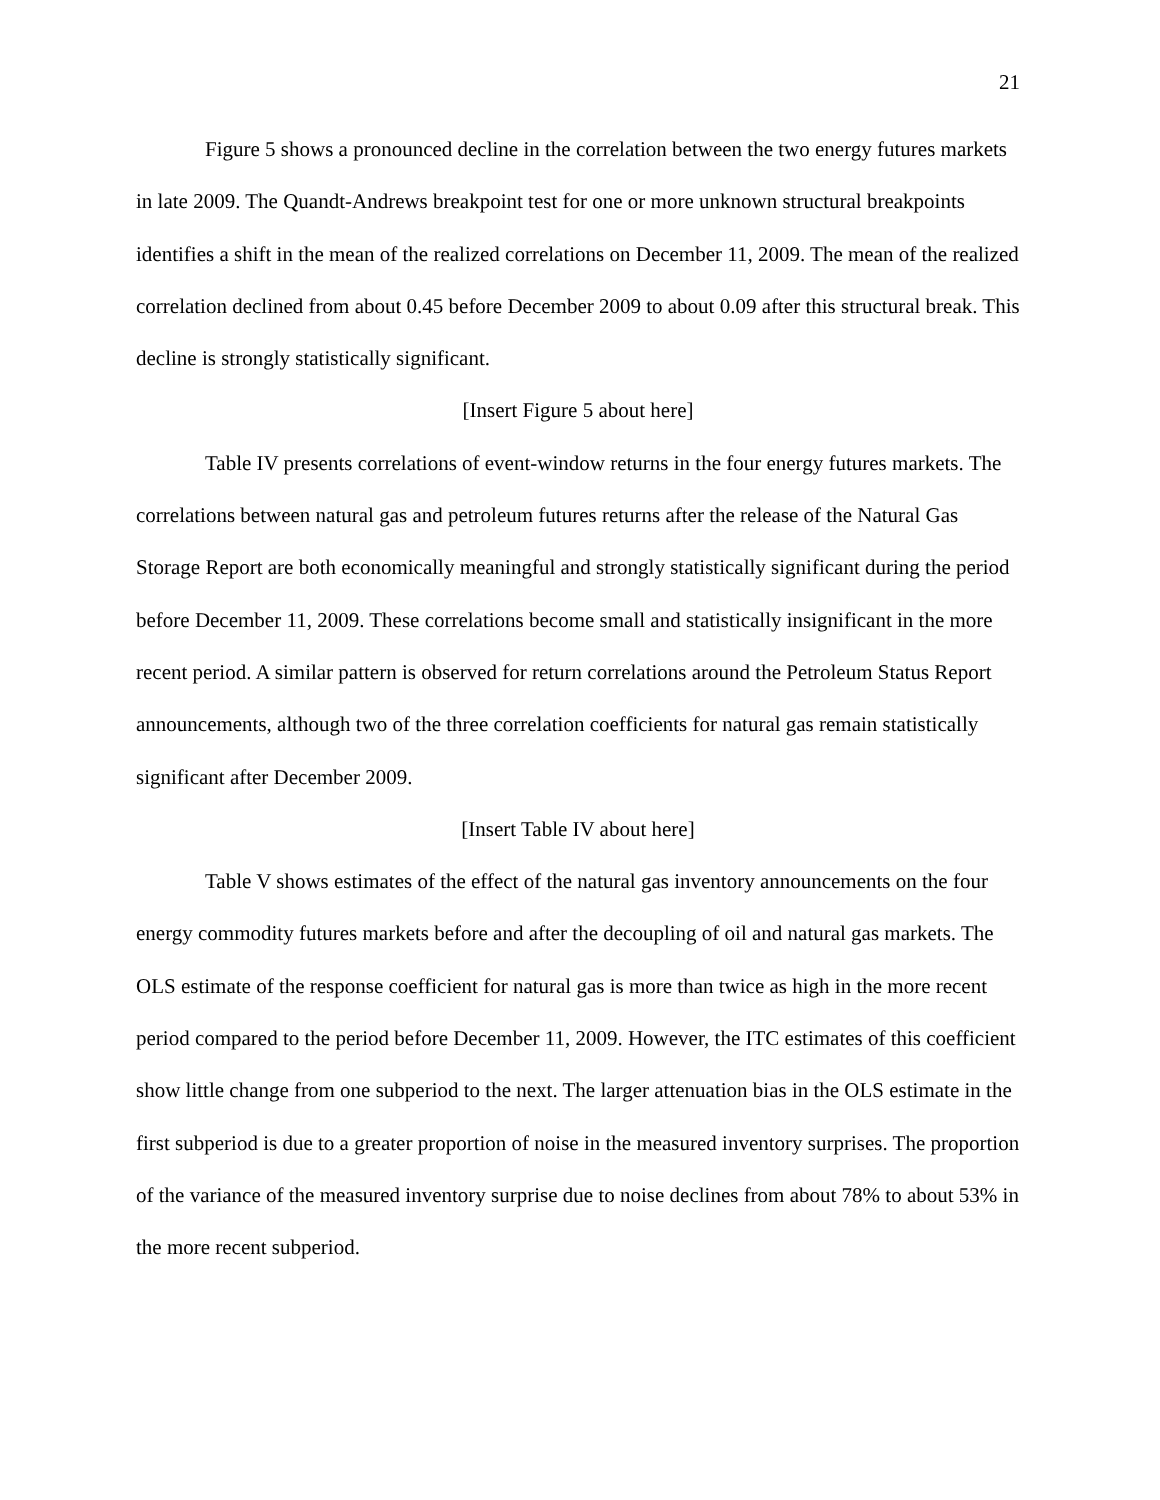21
Figure 5 shows a pronounced decline in the correlation between the two energy futures markets in late 2009. The Quandt-Andrews breakpoint test for one or more unknown structural breakpoints identifies a shift in the mean of the realized correlations on December 11, 2009. The mean of the realized correlation declined from about 0.45 before December 2009 to about 0.09 after this structural break. This decline is strongly statistically significant.
[Insert Figure 5 about here]
Table IV presents correlations of event-window returns in the four energy futures markets. The correlations between natural gas and petroleum futures returns after the release of the Natural Gas Storage Report are both economically meaningful and strongly statistically significant during the period before December 11, 2009. These correlations become small and statistically insignificant in the more recent period. A similar pattern is observed for return correlations around the Petroleum Status Report announcements, although two of the three correlation coefficients for natural gas remain statistically significant after December 2009.
[Insert Table IV about here]
Table V shows estimates of the effect of the natural gas inventory announcements on the four energy commodity futures markets before and after the decoupling of oil and natural gas markets. The OLS estimate of the response coefficient for natural gas is more than twice as high in the more recent period compared to the period before December 11, 2009. However, the ITC estimates of this coefficient show little change from one subperiod to the next. The larger attenuation bias in the OLS estimate in the first subperiod is due to a greater proportion of noise in the measured inventory surprises. The proportion of the variance of the measured inventory surprise due to noise declines from about 78% to about 53% in the more recent subperiod.